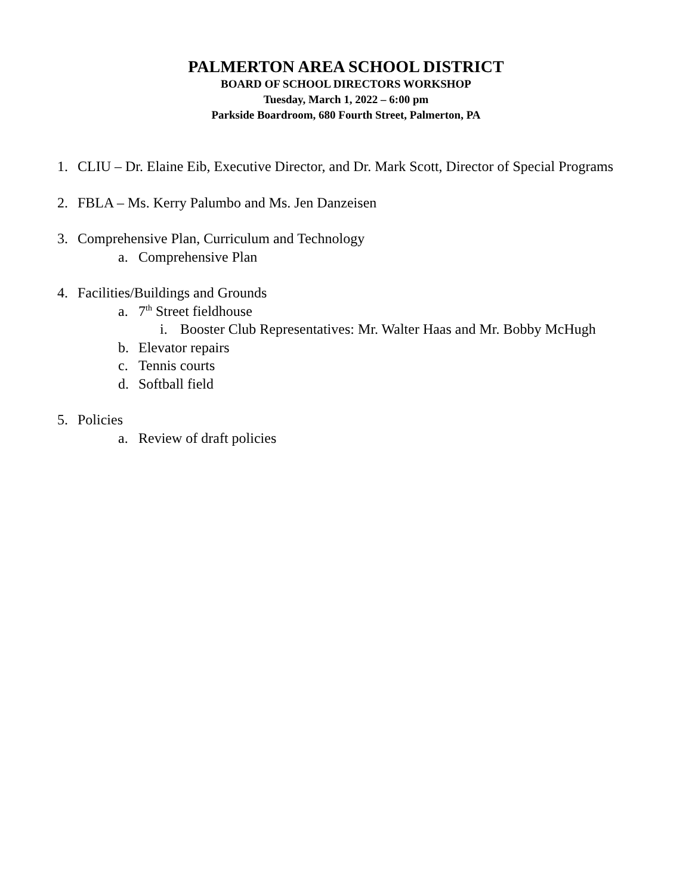PALMERTON AREA SCHOOL DISTRICT
BOARD OF SCHOOL DIRECTORS WORKSHOP
Tuesday, March 1, 2022 – 6:00 pm
Parkside Boardroom, 680 Fourth Street, Palmerton, PA
1. CLIU – Dr. Elaine Eib, Executive Director, and Dr. Mark Scott, Director of Special Programs
2. FBLA – Ms. Kerry Palumbo and Ms. Jen Danzeisen
3. Comprehensive Plan, Curriculum and Technology
a. Comprehensive Plan
4. Facilities/Buildings and Grounds
a. 7<sup>th</sup> Street fieldhouse
i. Booster Club Representatives: Mr. Walter Haas and Mr. Bobby McHugh
b. Elevator repairs
c. Tennis courts
d. Softball field
5. Policies
a. Review of draft policies